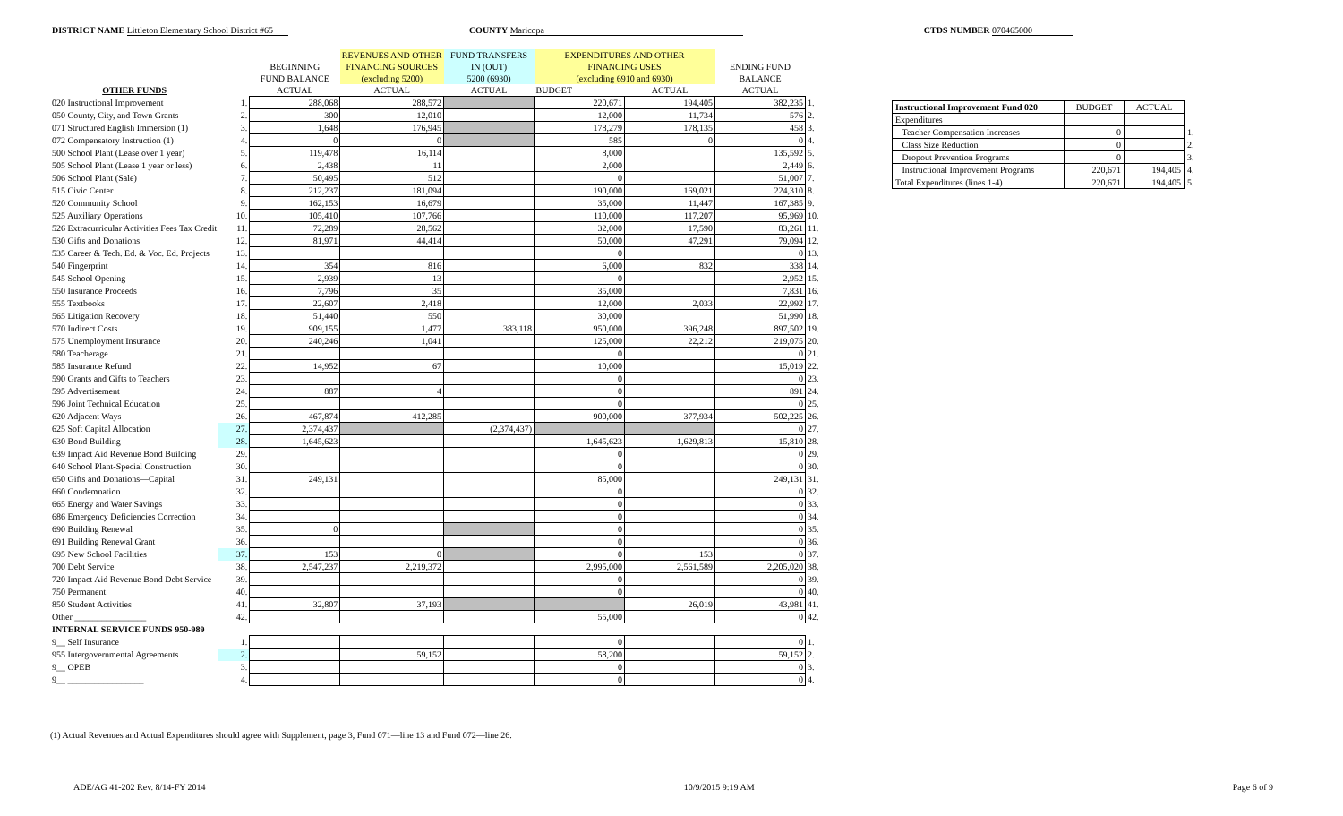DISTRICT NAME Littleton Elementary School District #65 COUNTY Maricopa CTDS NUMBER 070465000
| | | | REVENUES AND OTHER | FUND TRANSFERS | EXPENDITURES AND OTHER | | | |
| | | BEGINNING | FINANCING SOURCES | IN (OUT) | FINANCING USES | | ENDING FUND | |
| | | FUND BALANCE | (excluding 5200) | 5200 (6930) | (excluding 6910 and 6930) | | BALANCE | |
| OTHER FUNDS | | ACTUAL | ACTUAL | ACTUAL | BUDGET | ACTUAL | ACTUAL | |
| 020 Instructional Improvement | 1. | 288,068 | 288,572 | | 220,671 | 194,405 | 382,235 | 1. |
| 050 County, City, and Town Grants | 2. | 300 | 12,010 | | 12,000 | 11,734 | 576 | 2. |
| 071 Structured English Immersion (1) | 3. | 1,648 | 176,945 | | 178,279 | 178,135 | 458 | 3. |
| 072 Compensatory Instruction (1) | 4. | 0 | 0 | | 585 | 0 | 0 | 4. |
| 500 School Plant (Lease over 1 year) | 5. | 119,478 | 16,114 | | 8,000 | | 135,592 | 5. |
| 505 School Plant (Lease 1 year or less) | 6. | 2,438 | 11 | | 2,000 | | 2,449 | 6. |
| 506 School Plant (Sale) | 7. | 50,495 | 512 | | 0 | | 51,007 | 7. |
| 515 Civic Center | 8. | 212,237 | 181,094 | | 190,000 | 169,021 | 224,310 | 8. |
| 520 Community School | 9. | 162,153 | 16,679 | | 35,000 | 11,447 | 167,385 | 9. |
| 525 Auxiliary Operations | 10. | 105,410 | 107,766 | | 110,000 | 117,207 | 95,969 | 10. |
| 526 Extracurricular Activities Fees Tax Credit | 11. | 72,289 | 28,562 | | 32,000 | 17,590 | 83,261 | 11. |
| 530 Gifts and Donations | 12. | 81,971 | 44,414 | | 50,000 | 47,291 | 79,094 | 12. |
| 535 Career & Tech. Ed. & Voc. Ed. Projects | 13. | | | | 0 | | 0 | 13. |
| 540 Fingerprint | 14. | 354 | 816 | | 6,000 | 832 | 338 | 14. |
| 545 School Opening | 15. | 2,939 | 13 | | 0 | | 2,952 | 15. |
| 550 Insurance Proceeds | 16. | 7,796 | 35 | | 35,000 | | 7,831 | 16. |
| 555 Textbooks | 17. | 22,607 | 2,418 | | 12,000 | 2,033 | 22,992 | 17. |
| 565 Litigation Recovery | 18. | 51,440 | 550 | | 30,000 | | 51,990 | 18. |
| 570 Indirect Costs | 19. | 909,155 | 1,477 | 383,118 | 950,000 | 396,248 | 897,502 | 19. |
| 575 Unemployment Insurance | 20. | 240,246 | 1,041 | | 125,000 | 22,212 | 219,075 | 20. |
| 580 Teacherage | 21. | | | | 0 | | 0 | 21. |
| 585 Insurance Refund | 22. | 14,952 | 67 | | 10,000 | | 15,019 | 22. |
| 590 Grants and Gifts to Teachers | 23. | | | | 0 | | 0 | 23. |
| 595 Advertisement | 24. | 887 | 4 | | 0 | | 891 | 24. |
| 596 Joint Technical Education | 25. | | | | 0 | | 0 | 25. |
| 620 Adjacent Ways | 26. | 467,874 | 412,285 | | 900,000 | 377,934 | 502,225 | 26. |
| 625 Soft Capital Allocation | 27. | 2,374,437 | | (2,374,437) | | | 0 | 27. |
| 630 Bond Building | 28. | 1,645,623 | | | 1,645,623 | 1,629,813 | 15,810 | 28. |
| 639 Impact Aid Revenue Bond Building | 29. | | | | 0 | | 0 | 29. |
| 640 School Plant-Special Construction | 30. | | | | 0 | | 0 | 30. |
| 650 Gifts and Donations—Capital | 31. | 249,131 | | | 85,000 | | 249,131 | 31. |
| 660 Condemnation | 32. | | | | 0 | | 0 | 32. |
| 665 Energy and Water Savings | 33. | | | | 0 | | 0 | 33. |
| 686 Emergency Deficiencies Correction | 34. | | | | 0 | | 0 | 34. |
| 690 Building Renewal | 35. | 0 | | | 0 | | 0 | 35. |
| 691 Building Renewal Grant | 36. | | | | 0 | | 0 | 36. |
| 695 New School Facilities | 37. | 153 | 0 | | 0 | 153 | 0 | 37. |
| 700 Debt Service | 38. | 2,547,237 | 2,219,372 | | 2,995,000 | 2,561,589 | 2,205,020 | 38. |
| 720 Impact Aid Revenue Bond Debt Service | 39. | | | | 0 | | 0 | 39. |
| 750 Permanent | 40. | | | | 0 | | 0 | 40. |
| 850 Student Activities | 41. | 32,807 | 37,193 | | | 26,019 | 43,981 | 41. |
| Other ________________ | 42. | | | | 55,000 | | 0 | 42. |
| INTERNAL SERVICE FUNDS 950-989 | | | | | | | | |
| 9__ Self Insurance | 1. | | | | 0 | | 0 | 1. |
| 955 Intergovernmental Agreements | 2. | | 59,152 | | 58,200 | | 59,152 | 2. |
| 9__ OPEB | 3. | | | | 0 | | 0 | 3. |
| 9__ _________________ | 4. | | | | 0 | | 0 | 4. |
| Instructional Improvement Fund 020 | BUDGET | ACTUAL | |
| Expenditures | | | |
| Teacher Compensation Increases | 0 | | 1. |
| Class Size Reduction | 0 | | 2. |
| Dropout Prevention Programs | 0 | | 3. |
| Instructional Improvement Programs | 220,671 | 194,405 | 4. |
| Total Expenditures (lines 1-4) | 220,671 | 194,405 | 5. |
(1) Actual Revenues and Actual Expenditures should agree with Supplement, page 3, Fund 071—line 13 and Fund 072—line 26.
ADE/AG 41-202 Rev. 8/14-FY 2014 10/9/2015 9:19 AM Page 6 of 9